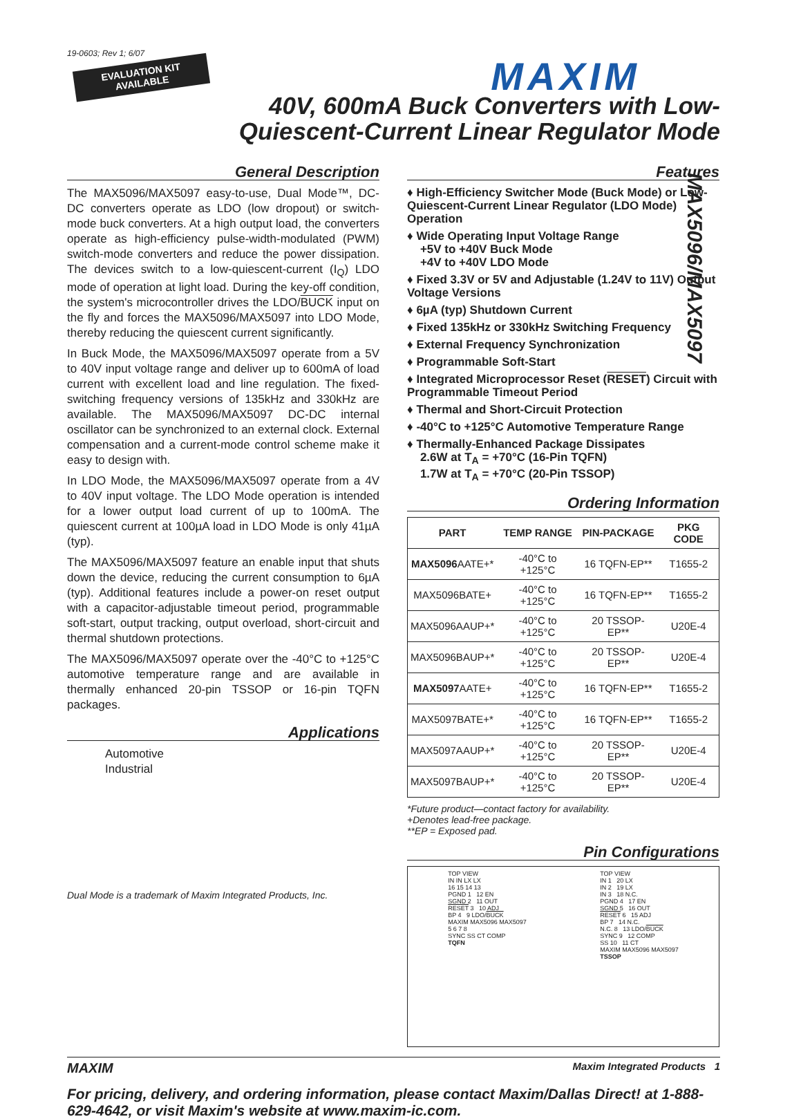19-0603; Rev 1; 6/07
EVALUATION KIT
AVAILABLE
MAXIM
40V, 600mA Buck Converters with Low-
Quiescent-Current Linear Regulator Mode
MAX5096/MAX5097
General Description
The MAX5096/MAX5097 easy-to-use, Dual Mode™, DC-DC converters operate as LDO (low dropout) or switch-mode buck converters. At a high output load, the converters operate as high-efficiency pulse-width-modulated (PWM) switch-mode converters and reduce the power dissipation. The devices switch to a low-quiescent-current (I<sub>Q</sub>) LDO mode of operation at light load. During the key-off condition, the system's microcontroller drives the LDO/BUCK input on the fly and forces the MAX5096/MAX5097 into LDO Mode, thereby reducing the quiescent current significantly.
In Buck Mode, the MAX5096/MAX5097 operate from a 5V to 40V input voltage range and deliver up to 600mA of load current with excellent load and line regulation. The fixed-switching frequency versions of 135kHz and 330kHz are available. The MAX5096/MAX5097 DC-DC internal oscillator can be synchronized to an external clock. External compensation and a current-mode control scheme make it easy to design with.
In LDO Mode, the MAX5096/MAX5097 operate from a 4V to 40V input voltage. The LDO Mode operation is intended for a lower output load current of up to 100mA. The quiescent current at 100µA load in LDO Mode is only 41µA (typ).
The MAX5096/MAX5097 feature an enable input that shuts down the device, reducing the current consumption to 6µA (typ). Additional features include a power-on reset output with a capacitor-adjustable timeout period, programmable soft-start, output tracking, output overload, short-circuit and thermal shutdown protections.
The MAX5096/MAX5097 operate over the -40°C to +125°C automotive temperature range and are available in thermally enhanced 20-pin TSSOP or 16-pin TQFN packages.
Applications
Automotive
Industrial
Dual Mode is a trademark of Maxim Integrated Products, Inc.
Features
♦ High-Efficiency Switcher Mode (Buck Mode) or Low-Quiescent-Current Linear Regulator (LDO Mode) Operation
♦ Wide Operating Input Voltage Range
+5V to +40V Buck Mode
+4V to +40V LDO Mode
♦ Fixed 3.3V or 5V and Adjustable (1.24V to 11V) Output Voltage Versions
♦ 6µA (typ) Shutdown Current
♦ Fixed 135kHz or 330kHz Switching Frequency
♦ External Frequency Synchronization
♦ Programmable Soft-Start
♦ Integrated Microprocessor Reset (RESET) Circuit with Programmable Timeout Period
♦ Thermal and Short-Circuit Protection
♦ -40°C to +125°C Automotive Temperature Range
♦ Thermally-Enhanced Package Dissipates
2.6W at T<sub>A</sub> = +70°C (16-Pin TQFN)
1.7W at T<sub>A</sub> = +70°C (20-Pin TSSOP)
Ordering Information
| PART | TEMP RANGE | PIN-PACKAGE | PKG CODE |
| --- | --- | --- | --- |
| MAX5096 AATE+* | -40°C to +125°C | 16 TQFN-EP** | T1655-2 |
| MAX5096BATE+ | -40°C to +125°C | 16 TQFN-EP** | T1655-2 |
| MAX5096AAUP+* | -40°C to +125°C | 20 TSSOP-EP** | U20E-4 |
| MAX5096BAUP+* | -40°C to +125°C | 20 TSSOP-EP** | U20E-4 |
| MAX5097 AATE+ | -40°C to +125°C | 16 TQFN-EP** | T1655-2 |
| MAX5097BATE+* | -40°C to +125°C | 16 TQFN-EP** | T1655-2 |
| MAX5097AAUP+* | -40°C to +125°C | 20 TSSOP-EP** | U20E-4 |
| MAX5097BAUP+* | -40°C to +125°C | 20 TSSOP-EP** | U20E-4 |
*Future product—contact factory for availability.
+Denotes lead-free package.
**EP = Exposed pad.
Pin Configurations
TOP VIEW
IN IN LX LX
16 15 14 13
PGND 1 12 EN
SGND 2 11 OUT
RESET 3 10 ADJ
BP 4 9 LDO/BUCK
MAXIM MAX5096 MAX5097
5 6 7 8
SYNC SS CT COMP
TQFN
TOP VIEW
IN 1 20 LX
IN 2 19 LX
IN 3 18 N.C.
PGND 4 17 EN
SGND 5 16 OUT
RESET 6 15 ADJ
BP 7 14 N.C.
N.C. 8 13 LDO/BUCK
SYNC 9 12 COMP
SS 10 11 CT
MAXIM MAX5096 MAX5097
TSSOP
MAXIM Maxim Integrated Products 1
For pricing, delivery, and ordering information, please contact Maxim/Dallas Direct! at 1-888-629-4642, or visit Maxim's website at www.maxim-ic.com.